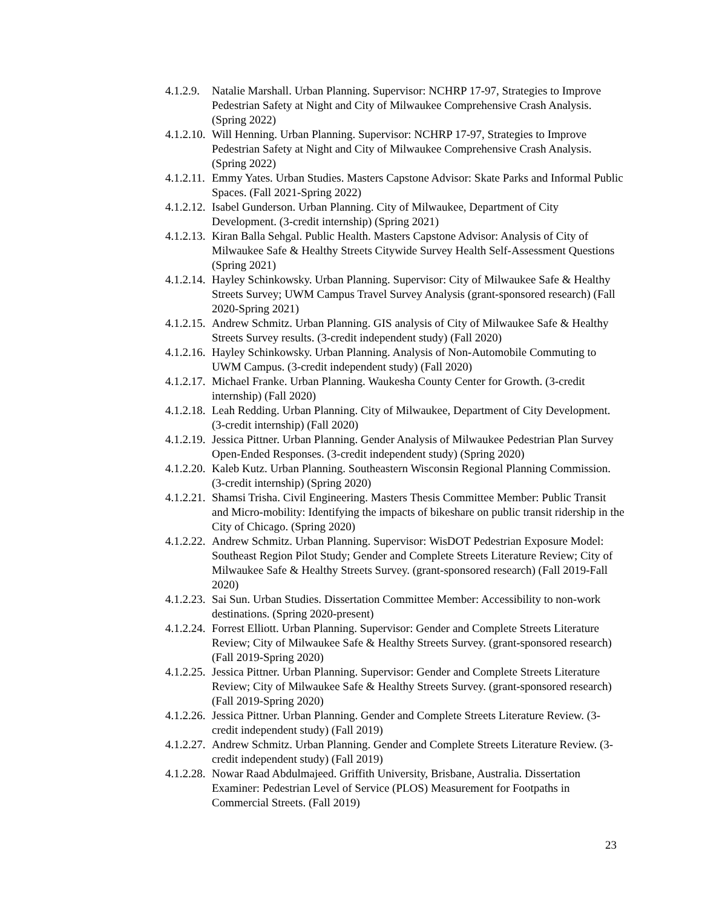4.1.2.9. Natalie Marshall. Urban Planning. Supervisor: NCHRP 17-97, Strategies to Improve Pedestrian Safety at Night and City of Milwaukee Comprehensive Crash Analysis. (Spring 2022)
4.1.2.10. Will Henning. Urban Planning. Supervisor: NCHRP 17-97, Strategies to Improve Pedestrian Safety at Night and City of Milwaukee Comprehensive Crash Analysis. (Spring 2022)
4.1.2.11. Emmy Yates. Urban Studies. Masters Capstone Advisor: Skate Parks and Informal Public Spaces. (Fall 2021-Spring 2022)
4.1.2.12. Isabel Gunderson. Urban Planning. City of Milwaukee, Department of City Development. (3-credit internship) (Spring 2021)
4.1.2.13. Kiran Balla Sehgal. Public Health. Masters Capstone Advisor: Analysis of City of Milwaukee Safe & Healthy Streets Citywide Survey Health Self-Assessment Questions (Spring 2021)
4.1.2.14. Hayley Schinkowsky. Urban Planning. Supervisor: City of Milwaukee Safe & Healthy Streets Survey; UWM Campus Travel Survey Analysis (grant-sponsored research) (Fall 2020-Spring 2021)
4.1.2.15. Andrew Schmitz. Urban Planning. GIS analysis of City of Milwaukee Safe & Healthy Streets Survey results. (3-credit independent study) (Fall 2020)
4.1.2.16. Hayley Schinkowsky. Urban Planning. Analysis of Non-Automobile Commuting to UWM Campus. (3-credit independent study) (Fall 2020)
4.1.2.17. Michael Franke. Urban Planning. Waukesha County Center for Growth. (3-credit internship) (Fall 2020)
4.1.2.18. Leah Redding. Urban Planning. City of Milwaukee, Department of City Development. (3-credit internship) (Fall 2020)
4.1.2.19. Jessica Pittner. Urban Planning. Gender Analysis of Milwaukee Pedestrian Plan Survey Open-Ended Responses. (3-credit independent study) (Spring 2020)
4.1.2.20. Kaleb Kutz. Urban Planning. Southeastern Wisconsin Regional Planning Commission. (3-credit internship) (Spring 2020)
4.1.2.21. Shamsi Trisha. Civil Engineering. Masters Thesis Committee Member: Public Transit and Micro-mobility: Identifying the impacts of bikeshare on public transit ridership in the City of Chicago. (Spring 2020)
4.1.2.22. Andrew Schmitz. Urban Planning. Supervisor: WisDOT Pedestrian Exposure Model: Southeast Region Pilot Study; Gender and Complete Streets Literature Review; City of Milwaukee Safe & Healthy Streets Survey. (grant-sponsored research) (Fall 2019-Fall 2020)
4.1.2.23. Sai Sun. Urban Studies. Dissertation Committee Member: Accessibility to non-work destinations. (Spring 2020-present)
4.1.2.24. Forrest Elliott. Urban Planning. Supervisor: Gender and Complete Streets Literature Review; City of Milwaukee Safe & Healthy Streets Survey. (grant-sponsored research) (Fall 2019-Spring 2020)
4.1.2.25. Jessica Pittner. Urban Planning. Supervisor: Gender and Complete Streets Literature Review; City of Milwaukee Safe & Healthy Streets Survey. (grant-sponsored research) (Fall 2019-Spring 2020)
4.1.2.26. Jessica Pittner. Urban Planning. Gender and Complete Streets Literature Review. (3-credit independent study) (Fall 2019)
4.1.2.27. Andrew Schmitz. Urban Planning. Gender and Complete Streets Literature Review. (3-credit independent study) (Fall 2019)
4.1.2.28. Nowar Raad Abdulmajeed. Griffith University, Brisbane, Australia. Dissertation Examiner: Pedestrian Level of Service (PLOS) Measurement for Footpaths in Commercial Streets. (Fall 2019)
23